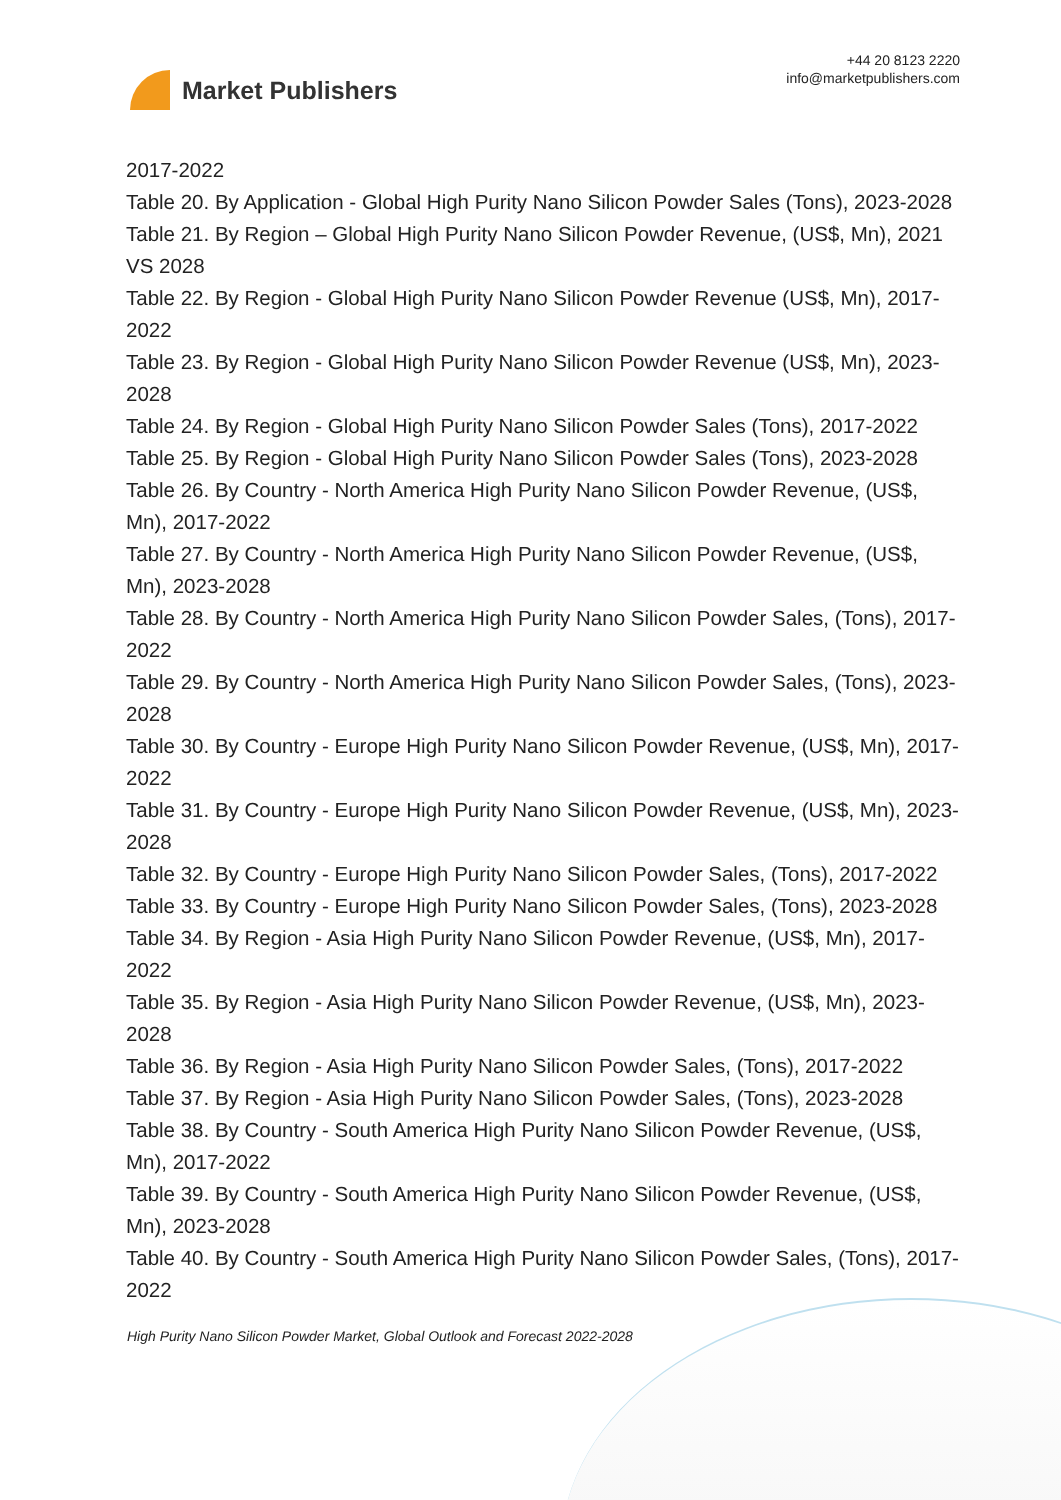Market Publishers
+44 20 8123 2220
info@marketpublishers.com
2017-2022
Table 20. By Application - Global High Purity Nano Silicon Powder Sales (Tons), 2023-2028
Table 21. By Region – Global High Purity Nano Silicon Powder Revenue, (US$, Mn), 2021 VS 2028
Table 22. By Region - Global High Purity Nano Silicon Powder Revenue (US$, Mn), 2017-2022
Table 23. By Region - Global High Purity Nano Silicon Powder Revenue (US$, Mn), 2023-2028
Table 24. By Region - Global High Purity Nano Silicon Powder Sales (Tons), 2017-2022
Table 25. By Region - Global High Purity Nano Silicon Powder Sales (Tons), 2023-2028
Table 26. By Country - North America High Purity Nano Silicon Powder Revenue, (US$, Mn), 2017-2022
Table 27. By Country - North America High Purity Nano Silicon Powder Revenue, (US$, Mn), 2023-2028
Table 28. By Country - North America High Purity Nano Silicon Powder Sales, (Tons), 2017-2022
Table 29. By Country - North America High Purity Nano Silicon Powder Sales, (Tons), 2023-2028
Table 30. By Country - Europe High Purity Nano Silicon Powder Revenue, (US$, Mn), 2017-2022
Table 31. By Country - Europe High Purity Nano Silicon Powder Revenue, (US$, Mn), 2023-2028
Table 32. By Country - Europe High Purity Nano Silicon Powder Sales, (Tons), 2017-2022
Table 33. By Country - Europe High Purity Nano Silicon Powder Sales, (Tons), 2023-2028
Table 34. By Region - Asia High Purity Nano Silicon Powder Revenue, (US$, Mn), 2017-2022
Table 35. By Region - Asia High Purity Nano Silicon Powder Revenue, (US$, Mn), 2023-2028
Table 36. By Region - Asia High Purity Nano Silicon Powder Sales, (Tons), 2017-2022
Table 37. By Region - Asia High Purity Nano Silicon Powder Sales, (Tons), 2023-2028
Table 38. By Country - South America High Purity Nano Silicon Powder Revenue, (US$, Mn), 2017-2022
Table 39. By Country - South America High Purity Nano Silicon Powder Revenue, (US$, Mn), 2023-2028
Table 40. By Country - South America High Purity Nano Silicon Powder Sales, (Tons), 2017-2022
High Purity Nano Silicon Powder Market, Global Outlook and Forecast 2022-2028